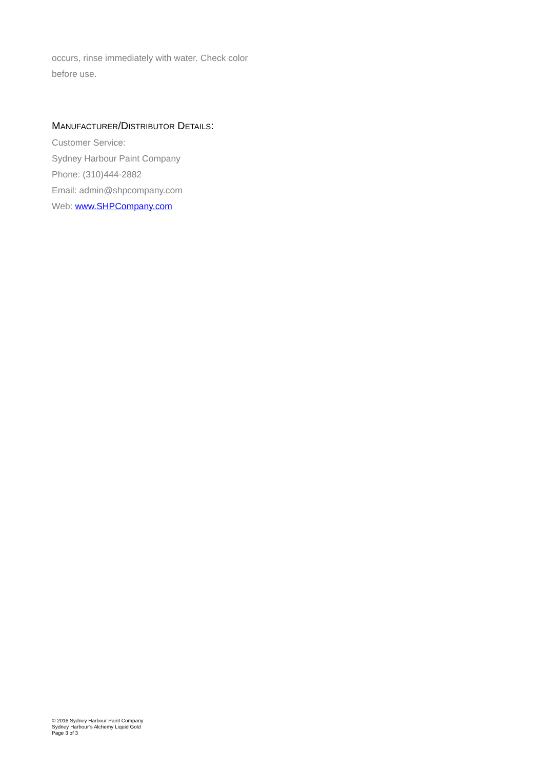occurs, rinse immediately with water. Check color before use.
MANUFACTURER/DISTRIBUTOR DETAILS:
Customer Service:
Sydney Harbour Paint Company
Phone: (310)444-2882
Email: admin@shpcompany.com
Web: www.SHPCompany.com
© 2016 Sydney Harbour Paint Company
Sydney Harbour’s Alchemy Liquid Gold
Page 3 of 3